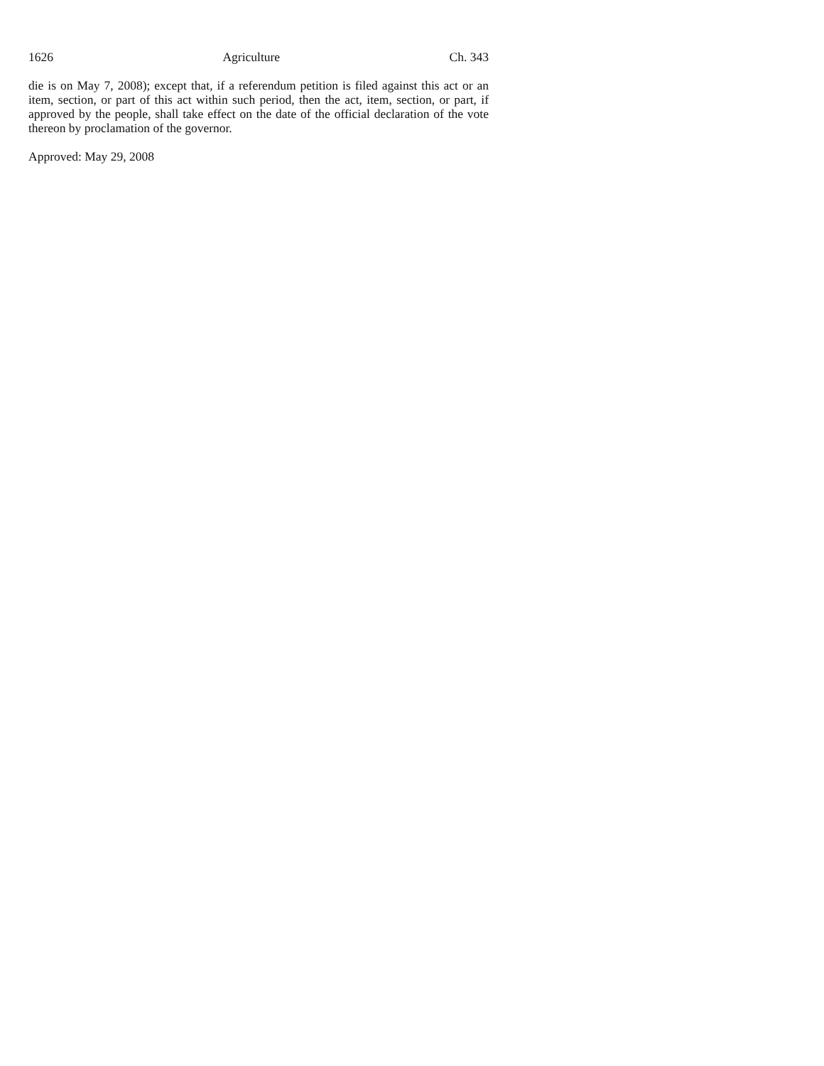1626 Agriculture Ch. 343
die is on May 7, 2008); except that, if a referendum petition is filed against this act or an item, section, or part of this act within such period, then the act, item, section, or part, if approved by the people, shall take effect on the date of the official declaration of the vote thereon by proclamation of the governor.
Approved: May 29, 2008